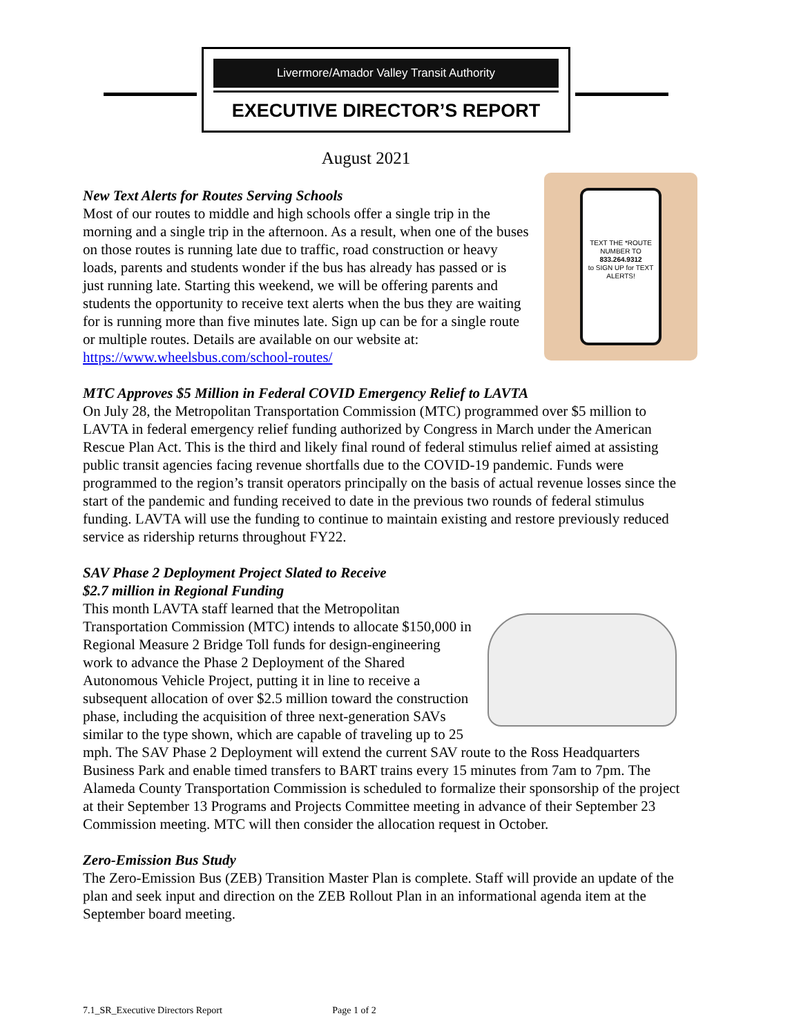Livermore/Amador Valley Transit Authority
EXECUTIVE DIRECTOR’S REPORT
August 2021
TEXT THE *ROUTE NUMBER TO 833.264.9312
to SIGN UP for TEXT ALERTS!
New Text Alerts for Routes Serving Schools
Most of our routes to middle and high schools offer a single trip in the morning and a single trip in the afternoon. As a result, when one of the buses on those routes is running late due to traffic, road construction or heavy loads, parents and students wonder if the bus has already has passed or is just running late. Starting this weekend, we will be offering parents and students the opportunity to receive text alerts when the bus they are waiting for is running more than five minutes late. Sign up can be for a single route or multiple routes. Details are available on our website at: https://www.wheelsbus.com/school-routes/
MTC Approves $5 Million in Federal COVID Emergency Relief to LAVTA
On July 28, the Metropolitan Transportation Commission (MTC) programmed over $5 million to LAVTA in federal emergency relief funding authorized by Congress in March under the American Rescue Plan Act. This is the third and likely final round of federal stimulus relief aimed at assisting public transit agencies facing revenue shortfalls due to the COVID-19 pandemic. Funds were programmed to the region’s transit operators principally on the basis of actual revenue losses since the start of the pandemic and funding received to date in the previous two rounds of federal stimulus funding. LAVTA will use the funding to continue to maintain existing and restore previously reduced service as ridership returns throughout FY22.
SAV Phase 2 Deployment Project Slated to Receive
$2.7 million in Regional Funding
This month LAVTA staff learned that the Metropolitan Transportation Commission (MTC) intends to allocate $150,000 in Regional Measure 2 Bridge Toll funds for design-engineering work to advance the Phase 2 Deployment of the Shared Autonomous Vehicle Project, putting it in line to receive a subsequent allocation of over $2.5 million toward the construction phase, including the acquisition of three next-generation SAVs similar to the type shown, which are capable of traveling up to 25 mph. The SAV Phase 2 Deployment will extend the current SAV route to the Ross Headquarters Business Park and enable timed transfers to BART trains every 15 minutes from 7am to 7pm. The Alameda County Transportation Commission is scheduled to formalize their sponsorship of the project at their September 13 Programs and Projects Committee meeting in advance of their September 23 Commission meeting. MTC will then consider the allocation request in October.
Zero-Emission Bus Study
The Zero-Emission Bus (ZEB) Transition Master Plan is complete. Staff will provide an update of the plan and seek input and direction on the ZEB Rollout Plan in an informational agenda item at the September board meeting.
7.1_SR_Executive Directors Report Page 1 of 2